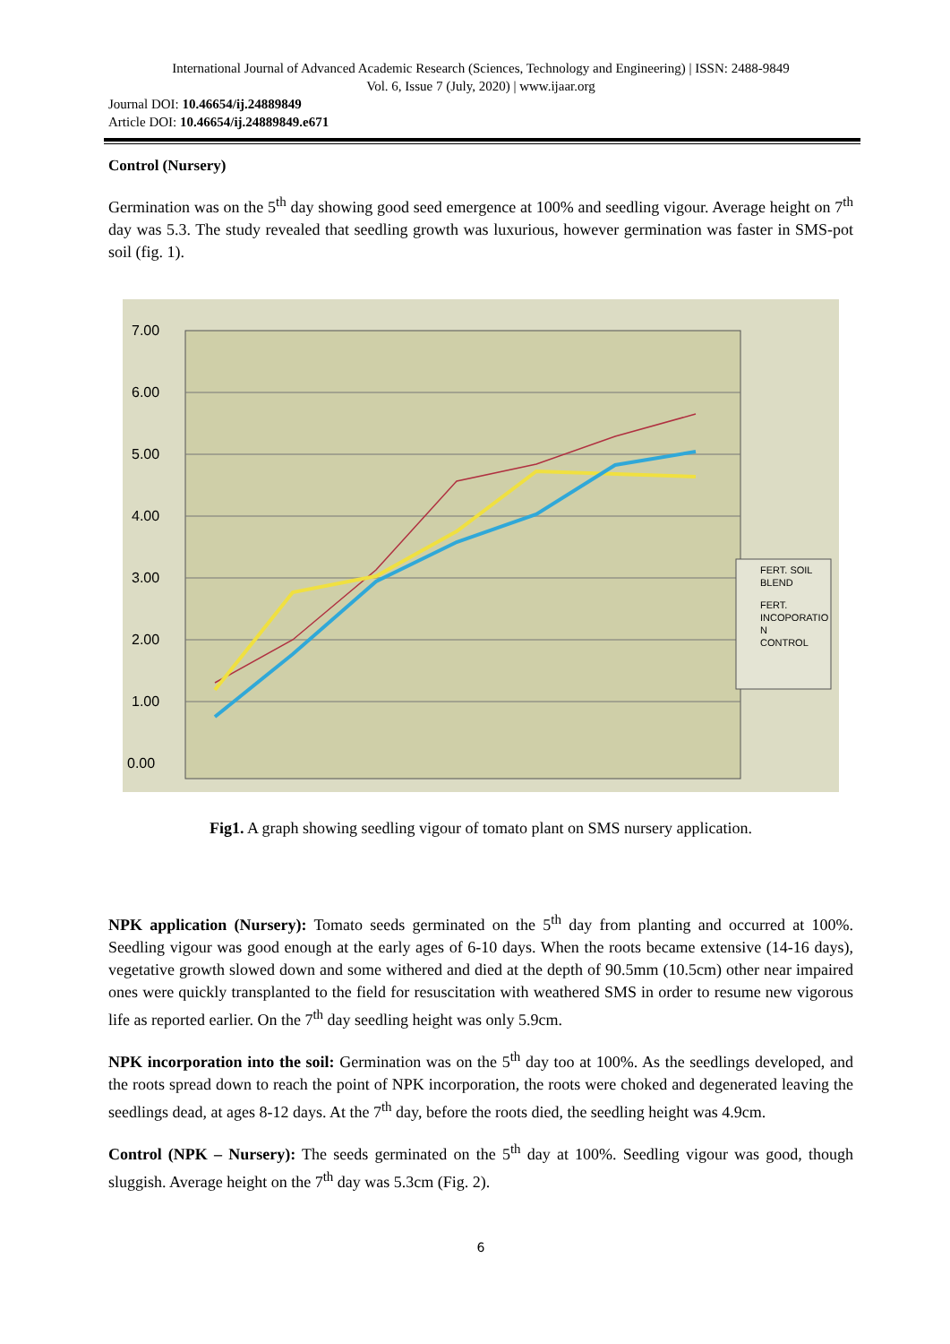International Journal of Advanced Academic Research (Sciences, Technology and Engineering) | ISSN: 2488-9849
Vol. 6, Issue 7 (July, 2020) | www.ijaar.org
Journal DOI: 10.46654/ij.24889849
Article DOI: 10.46654/ij.24889849.e671
Control (Nursery)
Germination was on the 5<sup>th</sup> day showing good seed emergence at 100% and seedling vigour. Average height on 7<sup>th</sup> day was 5.3. The study revealed that seedling growth was luxurious, however germination was faster in SMS-pot soil (fig. 1).
7.00
6.00
5.00
4.00
3.00
2.00
1.00
0.00
FERT. SOIL
BLEND
FERT.
INCOPORATIO
N
CONTROL
Fig1. A graph showing seedling vigour of tomato plant on SMS nursery application.
NPK application (Nursery): Tomato seeds germinated on the 5<sup>th</sup> day from planting and occurred at 100%. Seedling vigour was good enough at the early ages of 6-10 days. When the roots became extensive (14-16 days), vegetative growth slowed down and some withered and died at the depth of 90.5mm (10.5cm) other near impaired ones were quickly transplanted to the field for resuscitation with weathered SMS in order to resume new vigorous life as reported earlier. On the 7<sup>th</sup> day seedling height was only 5.9cm.
NPK incorporation into the soil: Germination was on the 5<sup>th</sup> day too at 100%. As the seedlings developed, and the roots spread down to reach the point of NPK incorporation, the roots were choked and degenerated leaving the seedlings dead, at ages 8-12 days. At the 7<sup>th</sup> day, before the roots died, the seedling height was 4.9cm.
Control (NPK – Nursery): The seeds germinated on the 5<sup>th</sup> day at 100%. Seedling vigour was good, though sluggish. Average height on the 7<sup>th</sup> day was 5.3cm (Fig. 2).
6